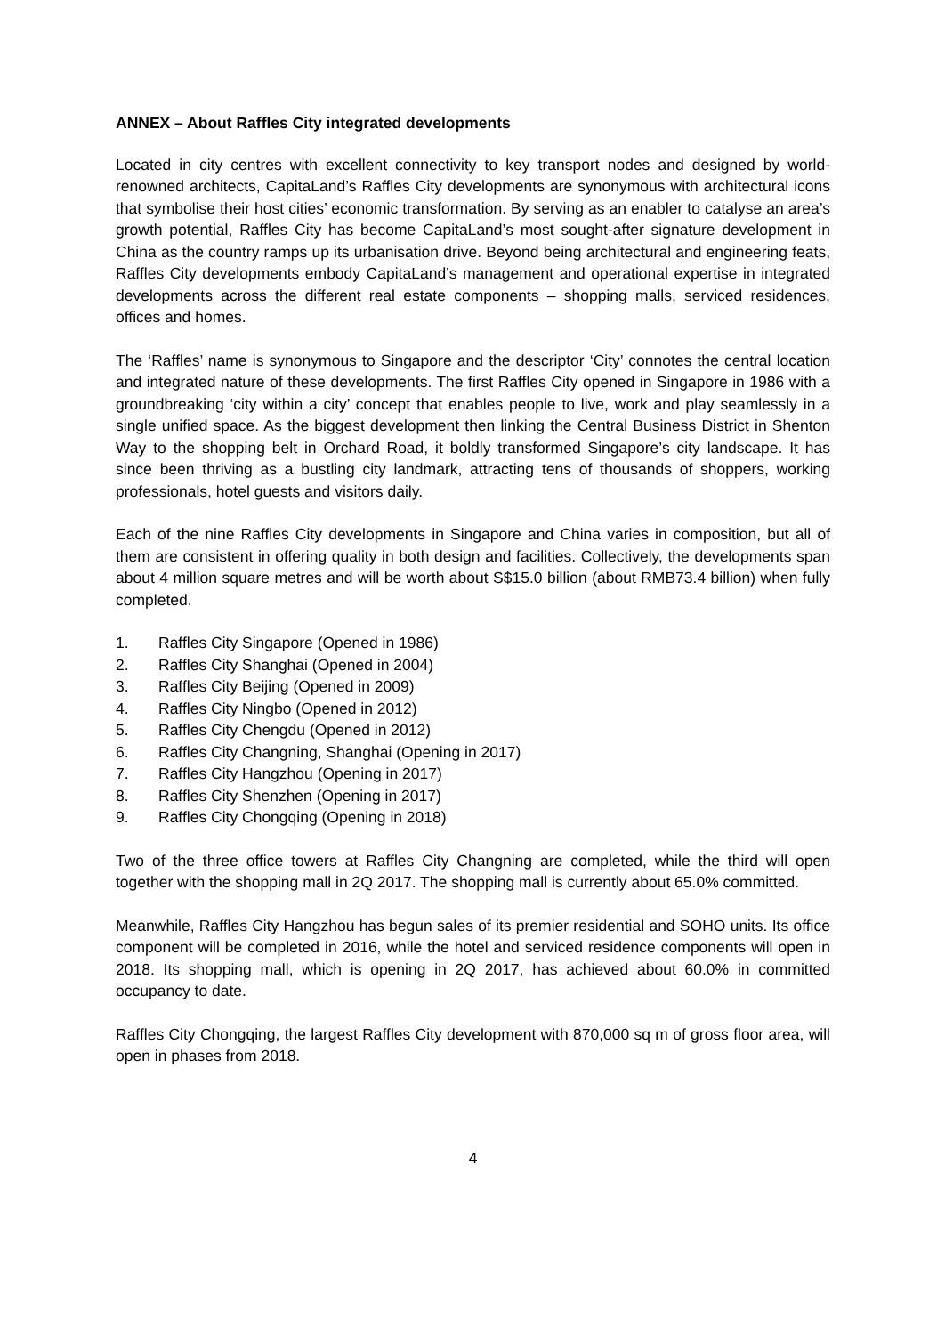ANNEX – About Raffles City integrated developments
Located in city centres with excellent connectivity to key transport nodes and designed by world-renowned architects, CapitaLand’s Raffles City developments are synonymous with architectural icons that symbolise their host cities’ economic transformation. By serving as an enabler to catalyse an area’s growth potential, Raffles City has become CapitaLand’s most sought-after signature development in China as the country ramps up its urbanisation drive. Beyond being architectural and engineering feats, Raffles City developments embody CapitaLand’s management and operational expertise in integrated developments across the different real estate components – shopping malls, serviced residences, offices and homes.
The ‘Raffles’ name is synonymous to Singapore and the descriptor ‘City’ connotes the central location and integrated nature of these developments. The first Raffles City opened in Singapore in 1986 with a groundbreaking ‘city within a city’ concept that enables people to live, work and play seamlessly in a single unified space. As the biggest development then linking the Central Business District in Shenton Way to the shopping belt in Orchard Road, it boldly transformed Singapore’s city landscape. It has since been thriving as a bustling city landmark, attracting tens of thousands of shoppers, working professionals, hotel guests and visitors daily.
Each of the nine Raffles City developments in Singapore and China varies in composition, but all of them are consistent in offering quality in both design and facilities. Collectively, the developments span about 4 million square metres and will be worth about S$15.0 billion (about RMB73.4 billion) when fully completed.
1. Raffles City Singapore (Opened in 1986)
2. Raffles City Shanghai (Opened in 2004)
3. Raffles City Beijing (Opened in 2009)
4. Raffles City Ningbo (Opened in 2012)
5. Raffles City Chengdu (Opened in 2012)
6. Raffles City Changning, Shanghai (Opening in 2017)
7. Raffles City Hangzhou (Opening in 2017)
8. Raffles City Shenzhen (Opening in 2017)
9. Raffles City Chongqing (Opening in 2018)
Two of the three office towers at Raffles City Changning are completed, while the third will open together with the shopping mall in 2Q 2017. The shopping mall is currently about 65.0% committed.
Meanwhile, Raffles City Hangzhou has begun sales of its premier residential and SOHO units. Its office component will be completed in 2016, while the hotel and serviced residence components will open in 2018. Its shopping mall, which is opening in 2Q 2017, has achieved about 60.0% in committed occupancy to date.
Raffles City Chongqing, the largest Raffles City development with 870,000 sq m of gross floor area, will open in phases from 2018.
4